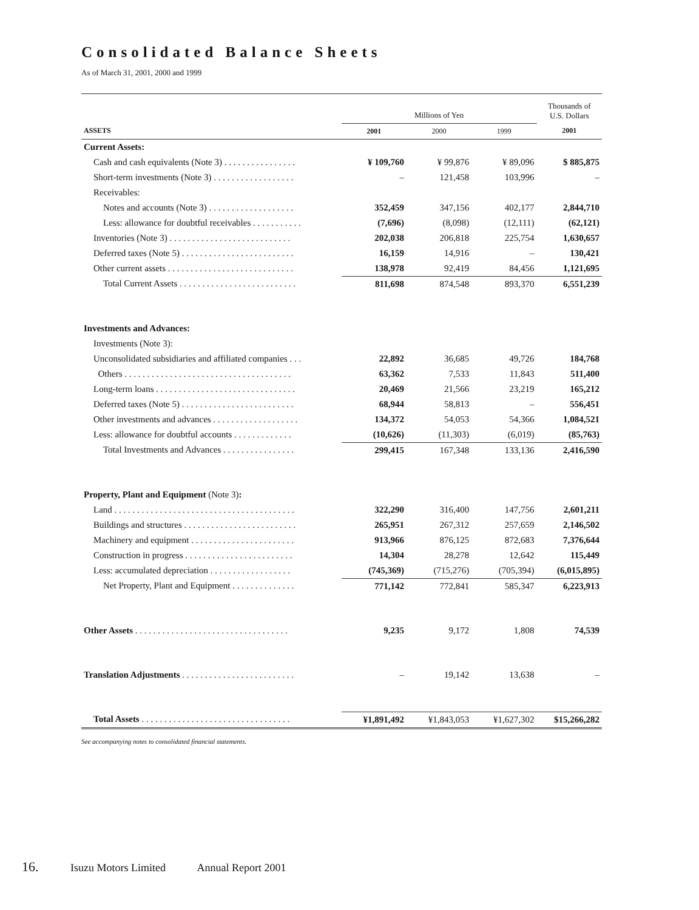Consolidated Balance Sheets
As of March 31, 2001, 2000 and 1999
| | Millions of Yen | | | Thousands of U.S. Dollars |
| ASSETS | 2001 | 2000 | 1999 | 2001 |
| Current Assets: | | | | |
| Cash and cash equivalents (Note 3) . . . . . . . . . . . . . . . . | ¥ 109,760 | ¥ 99,876 | ¥ 89,096 | $ 885,875 |
| Short-term investments (Note 3) . . . . . . . . . . . . . . . . . . | – | 121,458 | 103,996 | – |
| Receivables: | | | | |
| Notes and accounts (Note 3) . . . . . . . . . . . . . . . . . . . | 352,459 | 347,156 | 402,177 | 2,844,710 |
| Less: allowance for doubtful receivables . . . . . . . . . . . | (7,696) | (8,098) | (12,111) | (62,121) |
| Inventories (Note 3) . . . . . . . . . . . . . . . . . . . . . . . . . . . | 202,038 | 206,818 | 225,754 | 1,630,657 |
| Deferred taxes (Note 5) . . . . . . . . . . . . . . . . . . . . . . . . . | 16,159 | 14,916 | – | 130,421 |
| Other current assets . . . . . . . . . . . . . . . . . . . . . . . . . . . . | 138,978 | 92,419 | 84,456 | 1,121,695 |
| Total Current Assets . . . . . . . . . . . . . . . . . . . . . . . . . . | 811,698 | 874,548 | 893,370 | 6,551,239 |
| Investments and Advances: | | | | |
| Investments (Note 3): | | | | |
| Unconsolidated subsidiaries and affiliated companies . . . | 22,892 | 36,685 | 49,726 | 184,768 |
| Others . . . . . . . . . . . . . . . . . . . . . . . . . . . . . . . . . . . . . | 63,362 | 7,533 | 11,843 | 511,400 |
| Long-term loans . . . . . . . . . . . . . . . . . . . . . . . . . . . . . . . | 20,469 | 21,566 | 23,219 | 165,212 |
| Deferred taxes (Note 5) . . . . . . . . . . . . . . . . . . . . . . . . . | 68,944 | 58,813 | – | 556,451 |
| Other investments and advances . . . . . . . . . . . . . . . . . . . | 134,372 | 54,053 | 54,366 | 1,084,521 |
| Less: allowance for doubtful accounts . . . . . . . . . . . . . | (10,626) | (11,303) | (6,019) | (85,763) |
| Total Investments and Advances . . . . . . . . . . . . . . . . | 299,415 | 167,348 | 133,136 | 2,416,590 |
| Property, Plant and Equipment (Note 3) : | | | | |
| Land . . . . . . . . . . . . . . . . . . . . . . . . . . . . . . . . . . . . . . . . | 322,290 | 316,400 | 147,756 | 2,601,211 |
| Buildings and structures . . . . . . . . . . . . . . . . . . . . . . . . . | 265,951 | 267,312 | 257,659 | 2,146,502 |
| Machinery and equipment . . . . . . . . . . . . . . . . . . . . . . . | 913,966 | 876,125 | 872,683 | 7,376,644 |
| Construction in progress . . . . . . . . . . . . . . . . . . . . . . . . | 14,304 | 28,278 | 12,642 | 115,449 |
| Less: accumulated depreciation . . . . . . . . . . . . . . . . . . | (745,369) | (715,276) | (705,394) | (6,015,895) |
| Net Property, Plant and Equipment . . . . . . . . . . . . . . | 771,142 | 772,841 | 585,347 | 6,223,913 |
| Other Assets . . . . . . . . . . . . . . . . . . . . . . . . . . . . . . . . . . | 9,235 | 9,172 | 1,808 | 74,539 |
| Translation Adjustments . . . . . . . . . . . . . . . . . . . . . . . . . | – | 19,142 | 13,638 | – |
| Total Assets . . . . . . . . . . . . . . . . . . . . . . . . . . . . . . . . . | ¥1,891,492 | ¥1,843,053 | ¥1,627,302 | $15,266,282 |
See accompanying notes to consolidated financial statements.
16. Isuzu Motors Limited Annual Report 2001